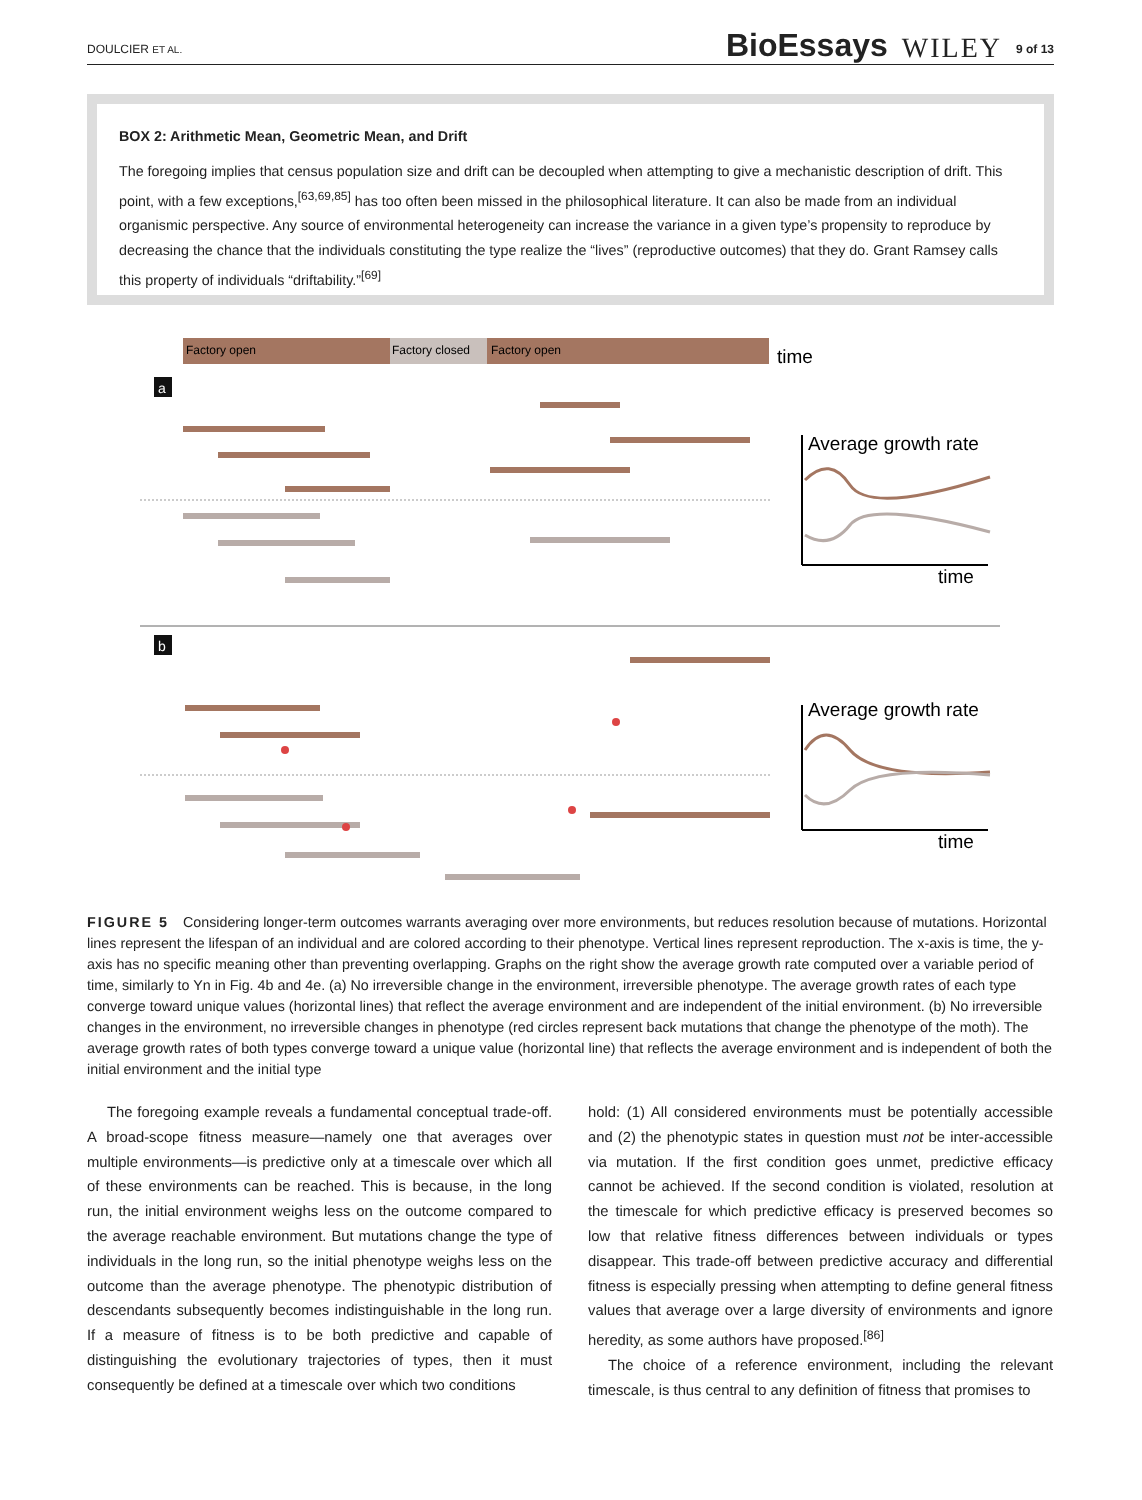DOULCIER ET AL. BioEssays WILEY 9 of 13
BOX 2: Arithmetic Mean, Geometric Mean, and Drift
The foregoing implies that census population size and drift can be decoupled when attempting to give a mechanistic description of drift. This point, with a few exceptions,<sup>[63,69,85]</sup> has too often been missed in the philosophical literature. It can also be made from an individual organismic perspective. Any source of environmental heterogeneity can increase the variance in a given type’s propensity to reproduce by decreasing the chance that the individuals constituting the type realize the “lives” (reproductive outcomes) that they do. Grant Ramsey calls this property of individuals “driftability.”<sup>[69]</sup>
Factory open
Factory closed
Factory open
time
a
b
Average growth rate
Average growth rate
time
time
FIGURE 5 Considering longer-term outcomes warrants averaging over more environments, but reduces resolution because of mutations. Horizontal lines represent the lifespan of an individual and are colored according to their phenotype. Vertical lines represent reproduction. The x-axis is time, the y-axis has no specific meaning other than preventing overlapping. Graphs on the right show the average growth rate computed over a variable period of time, similarly to Yn in Fig. 4b and 4e. (a) No irreversible change in the environment, irreversible phenotype. The average growth rates of each type converge toward unique values (horizontal lines) that reflect the average environment and are independent of the initial environment. (b) No irreversible changes in the environment, no irreversible changes in phenotype (red circles represent back mutations that change the phenotype of the moth). The average growth rates of both types converge toward a unique value (horizontal line) that reflects the average environment and is independent of both the initial environment and the initial type
The foregoing example reveals a fundamental conceptual trade-off. A broad-scope fitness measure—namely one that averages over multiple environments—is predictive only at a timescale over which all of these environments can be reached. This is because, in the long run, the initial environment weighs less on the outcome compared to the average reachable environment. But mutations change the type of individuals in the long run, so the initial phenotype weighs less on the outcome than the average phenotype. The phenotypic distribution of descendants subsequently becomes indistinguishable in the long run. If a measure of fitness is to be both predictive and capable of distinguishing the evolutionary trajectories of types, then it must consequently be defined at a timescale over which two conditions
hold: (1) All considered environments must be potentially accessible and (2) the phenotypic states in question must not be inter-accessible via mutation. If the first condition goes unmet, predictive efficacy cannot be achieved. If the second condition is violated, resolution at the timescale for which predictive efficacy is preserved becomes so low that relative fitness differences between individuals or types disappear. This trade-off between predictive accuracy and differential fitness is especially pressing when attempting to define general fitness values that average over a large diversity of environments and ignore heredity, as some authors have proposed.<sup>[86]</sup>
The choice of a reference environment, including the relevant timescale, is thus central to any definition of fitness that promises to